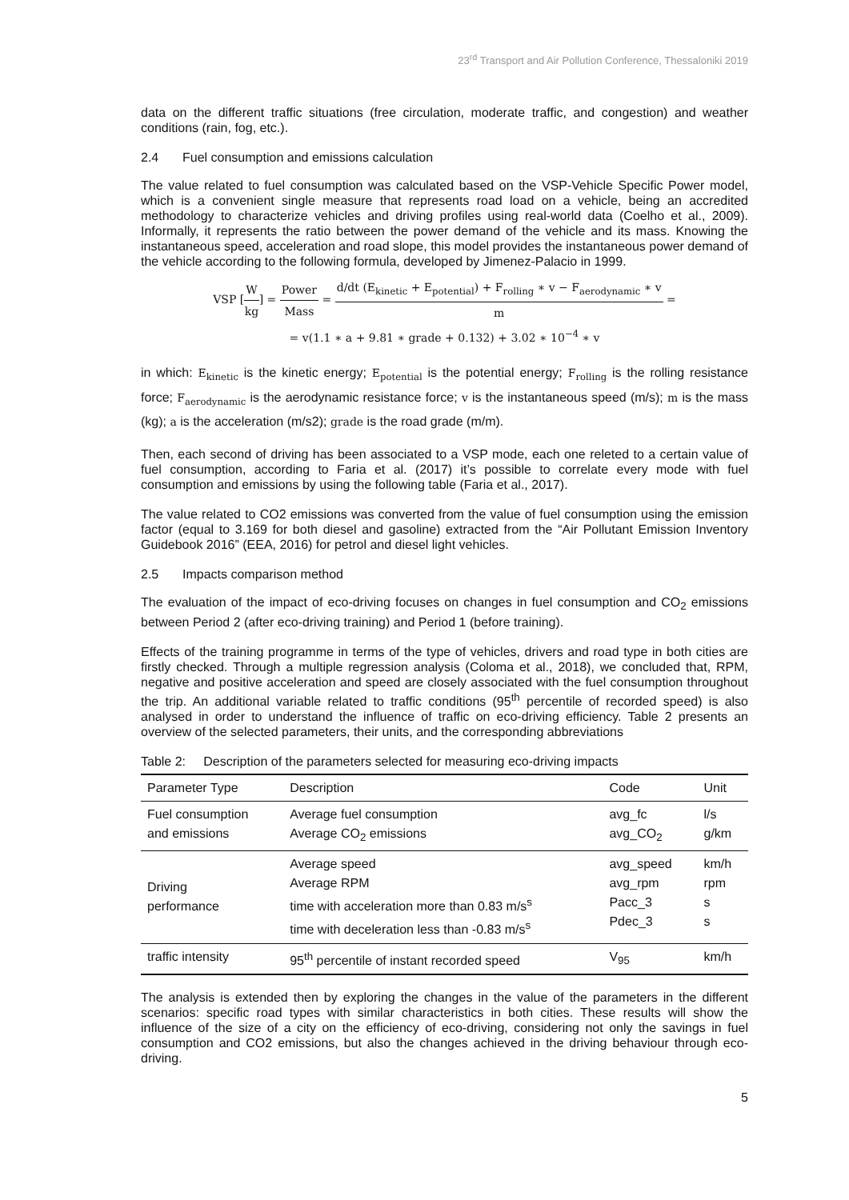23<sup>rd</sup> Transport and Air Pollution Conference, Thessaloniki 2019
data on the different traffic situations (free circulation, moderate traffic, and congestion) and weather conditions (rain, fog, etc.).
2.4 Fuel consumption and emissions calculation
The value related to fuel consumption was calculated based on the VSP-Vehicle Specific Power model, which is a convenient single measure that represents road load on a vehicle, being an accredited methodology to characterize vehicles and driving profiles using real-world data (Coelho et al., 2009). Informally, it represents the ratio between the power demand of the vehicle and its mass. Knowing the instantaneous speed, acceleration and road slope, this model provides the instantaneous power demand of the vehicle according to the following formula, developed by Jimenez-Palacio in 1999.
VSP [W kg] = Power Mass = d/dt (E<sub>kinetic</sub> + E<sub>potential</sub>) + F<sub>rolling</sub> ∗ v − F<sub>aerodynamic</sub> ∗ v m =
= v(1.1 ∗ a + 9.81 ∗ grade + 0.132) + 3.02 ∗ 10<sup>−4</sup> ∗ v
in which: E<sub>kinetic</sub> is the kinetic energy; E<sub>potential</sub> is the potential energy; F<sub>rolling</sub> is the rolling resistance force; F<sub>aerodynamic</sub> is the aerodynamic resistance force; v is the instantaneous speed (m/s); m is the mass (kg); a is the acceleration (m/s2); grade is the road grade (m/m).
Then, each second of driving has been associated to a VSP mode, each one releted to a certain value of fuel consumption, according to Faria et al. (2017) it’s possible to correlate every mode with fuel consumption and emissions by using the following table (Faria et al., 2017).
The value related to CO2 emissions was converted from the value of fuel consumption using the emission factor (equal to 3.169 for both diesel and gasoline) extracted from the “Air Pollutant Emission Inventory Guidebook 2016” (EEA, 2016) for petrol and diesel light vehicles.
2.5 Impacts comparison method
The evaluation of the impact of eco-driving focuses on changes in fuel consumption and CO<sub>2</sub> emissions between Period 2 (after eco-driving training) and Period 1 (before training).
Effects of the training programme in terms of the type of vehicles, drivers and road type in both cities are firstly checked. Through a multiple regression analysis (Coloma et al., 2018), we concluded that, RPM, negative and positive acceleration and speed are closely associated with the fuel consumption throughout the trip. An additional variable related to traffic conditions (95<sup>th</sup> percentile of recorded speed) is also analysed in order to understand the influence of traffic on eco-driving efficiency. Table 2 presents an overview of the selected parameters, their units, and the corresponding abbreviations
Table 2: Description of the parameters selected for measuring eco-driving impacts
| Parameter Type | Description | Code | Unit |
| --- | --- | --- | --- |
| Fuel consumption and emissions | Average fuel consumption Average CO<sub>2</sub> emissions | avg_fc avg_CO<sub>2</sub> | l/s g/km |
| Driving performance | Average speed Average RPM time with acceleration more than 0.83 m/s<sup>s</sup> time with deceleration less than -0.83 m/s<sup>s</sup> | avg_speed avg_rpm Pacc_3 Pdec_3 | km/h rpm s s |
| traffic intensity | 95<sup>th</sup> percentile of instant recorded speed | V<sub>95</sub> | km/h |
The analysis is extended then by exploring the changes in the value of the parameters in the different scenarios: specific road types with similar characteristics in both cities. These results will show the influence of the size of a city on the efficiency of eco-driving, considering not only the savings in fuel consumption and CO2 emissions, but also the changes achieved in the driving behaviour through eco-driving.
5